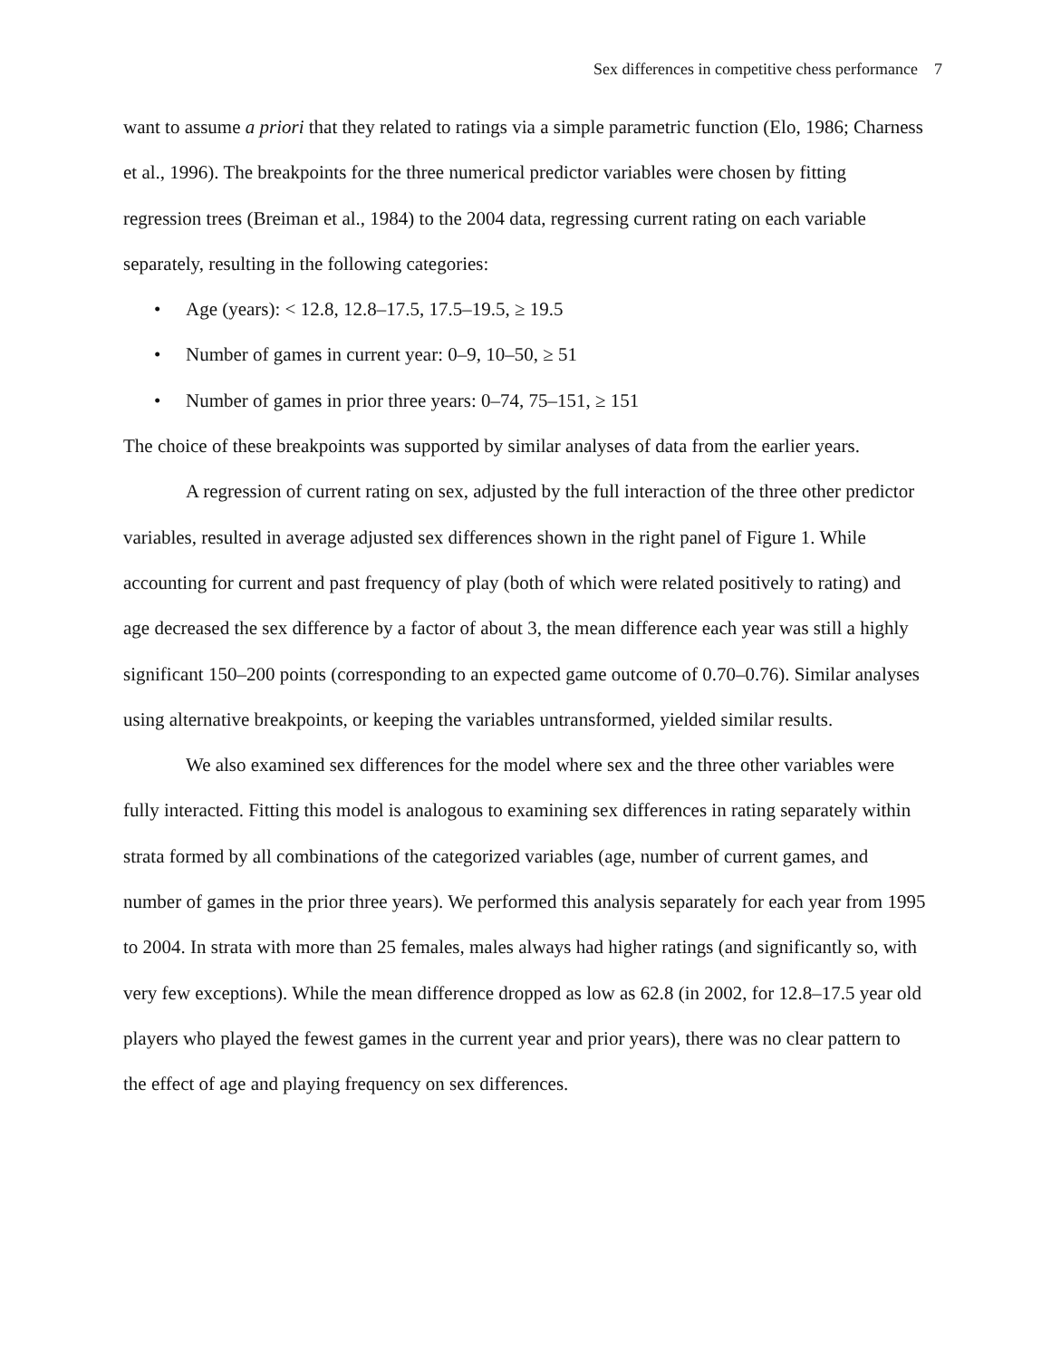Sex differences in competitive chess performance 7
want to assume a priori that they related to ratings via a simple parametric function (Elo, 1986; Charness et al., 1996). The breakpoints for the three numerical predictor variables were chosen by fitting regression trees (Breiman et al., 1984) to the 2004 data, regressing current rating on each variable separately, resulting in the following categories:
• Age (years): < 12.8, 12.8–17.5, 17.5–19.5, ≥ 19.5
• Number of games in current year: 0–9, 10–50, ≥ 51
• Number of games in prior three years: 0–74, 75–151, ≥ 151
The choice of these breakpoints was supported by similar analyses of data from the earlier years.
A regression of current rating on sex, adjusted by the full interaction of the three other predictor variables, resulted in average adjusted sex differences shown in the right panel of Figure 1. While accounting for current and past frequency of play (both of which were related positively to rating) and age decreased the sex difference by a factor of about 3, the mean difference each year was still a highly significant 150–200 points (corresponding to an expected game outcome of 0.70–0.76). Similar analyses using alternative breakpoints, or keeping the variables untransformed, yielded similar results.
We also examined sex differences for the model where sex and the three other variables were fully interacted. Fitting this model is analogous to examining sex differences in rating separately within strata formed by all combinations of the categorized variables (age, number of current games, and number of games in the prior three years). We performed this analysis separately for each year from 1995 to 2004. In strata with more than 25 females, males always had higher ratings (and significantly so, with very few exceptions). While the mean difference dropped as low as 62.8 (in 2002, for 12.8–17.5 year old players who played the fewest games in the current year and prior years), there was no clear pattern to the effect of age and playing frequency on sex differences.